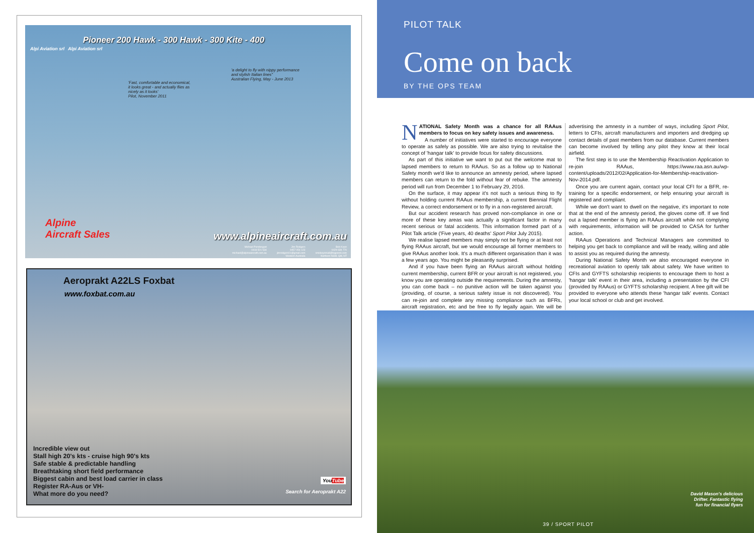Pioneer 200 Hawk - 300 Hawk - 300 Kite - 400
Alpi Aviation srl Alpi Aviation srl
'Fast, comfortable and economical,
it looks great - and actually flies as
nicely as it looks'
Pilot, November 2011
'a delight to fly with nippy performance
and stylish Italian lines"
Australian Flying, May - June 2013
Alpine
Aircraft Sales
www.alpineaircraft.com.au
Michael Pendergast
0418 521 534
michael@alpineaircraft.com.au Jim Rodgers
0457 054 123
jimrodgers01@gmail.com
Western Australia Bob Keen
0429 639 770
smokeysmail@bigpond.com
Northern NSW, Qld, NT
Aeroprakt A22LS Foxbat
www.foxbat.com.au
Incredible view out
Stall high 20's kts - cruise high 90's kts
Safe stable & predictable handling
Breathtaking short field performance
Biggest cabin and best load carrier in class
Register RA-Aus or VH-
What more do you need?
YouTube
Search for Aeroprakt A22
PILOT TALK
Come on back
BY THE OPS TEAM
NATIONAL Safety Month was a chance for all RAAus members to focus on key safety issues and awareness.
A number of initiatives were started to encourage everyone to operate as safely as possible. We are also trying to revitalise the concept of 'hangar talk' to provide focus for safety discussions.
As part of this initiative we want to put out the welcome mat to lapsed members to return to RAAus. So as a follow up to National Safety month we'd like to announce an amnesty period, where lapsed members can return to the fold without fear of rebuke. The amnesty period will run from December 1 to February 29, 2016.
On the surface, it may appear it's not such a serious thing to fly without holding current RAAus membership, a current Biennial Flight Review, a correct endorsement or to fly in a non-registered aircraft.
But our accident research has proved non-compliance in one or more of these key areas was actually a significant factor in many recent serious or fatal accidents. This information formed part of a Pilot Talk article ('Five years, 40 deaths' Sport Pilot July 2015).
We realise lapsed members may simply not be flying or at least not flying RAAus aircraft, but we would encourage all former members to give RAAus another look. It's a much different organisation than it was a few years ago. You might be pleasantly surprised.
And if you have been flying an RAAus aircraft without holding current membership, current BFR or your aircraft is not registered, you know you are operating outside the requirements. During the amnesty, you can come back – no punitive action will be taken against you (providing, of course, a serious safety issue is not discovered). You can re-join and complete any missing compliance such as BFRs, aircraft registration, etc and be free to fly legally again. We will be advertising the amnesty in a number of ways, including Sport Pilot, letters to CFIs, aircraft manufacturers and importers and dredging up contact details of past members from our database. Current members can become involved by telling any pilot they know at their local airfield.
The first step is to use the Membership Reactivation Application to re-join RAAus, https://www.raa.asn.au/wp-content/uploads/2012/02/Application-for-Membership-reactivation-Nov-2014.pdf.
Once you are current again, contact your local CFI for a BFR, re-training for a specific endorsement, or help ensuring your aircraft is registered and compliant.
While we don't want to dwell on the negative, it's important to note that at the end of the amnesty period, the gloves come off. If we find out a lapsed member is flying an RAAus aircraft while not complying with requirements, information will be provided to CASA for further action.
RAAus Operations and Technical Managers are committed to helping you get back to compliance and will be ready, willing and able to assist you as required during the amnesty.
During National Safety Month we also encouraged everyone in recreational aviation to openly talk about safety. We have written to CFIs and GYFTS scholarship recipients to encourage them to host a 'hangar talk' event in their area, including a presentation by the CFI (provided by RAAus) or GYFTS scholarship recipient. A free gift will be provided to everyone who attends these 'hangar talk' events. Contact your local school or club and get involved.
David Mason's delicious
Drifter. Fantastic flying
fun for financial flyers
39 / SPORT PILOT